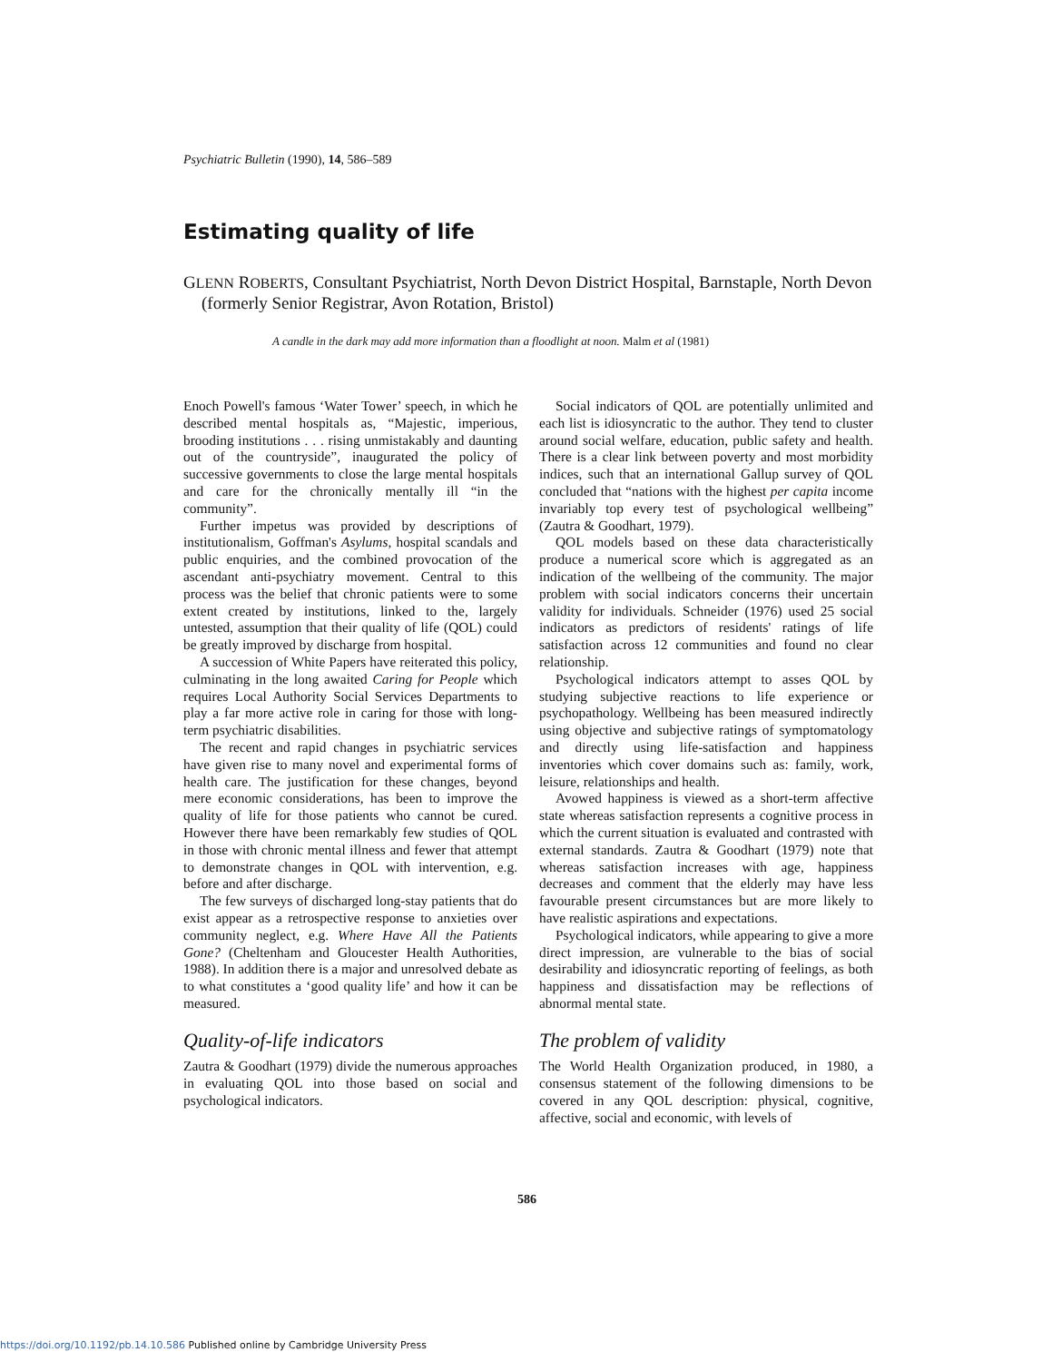Psychiatric Bulletin (1990), 14, 586–589
Estimating quality of life
GLENN ROBERTS, Consultant Psychiatrist, North Devon District Hospital, Barnstaple, North Devon (formerly Senior Registrar, Avon Rotation, Bristol)
A candle in the dark may add more information than a floodlight at noon. Malm et al (1981)
Enoch Powell's famous ‘Water Tower’ speech, in which he described mental hospitals as, “Majestic, imperious, brooding institutions . . . rising unmistakably and daunting out of the countryside”, inaugurated the policy of successive governments to close the large mental hospitals and care for the chronically mentally ill “in the community”.
Further impetus was provided by descriptions of institutionalism, Goffman's Asylums, hospital scandals and public enquiries, and the combined provocation of the ascendant anti-psychiatry movement. Central to this process was the belief that chronic patients were to some extent created by institutions, linked to the, largely untested, assumption that their quality of life (QOL) could be greatly improved by discharge from hospital.
A succession of White Papers have reiterated this policy, culminating in the long awaited Caring for People which requires Local Authority Social Services Departments to play a far more active role in caring for those with long-term psychiatric disabilities.
The recent and rapid changes in psychiatric services have given rise to many novel and experimental forms of health care. The justification for these changes, beyond mere economic considerations, has been to improve the quality of life for those patients who cannot be cured. However there have been remarkably few studies of QOL in those with chronic mental illness and fewer that attempt to demonstrate changes in QOL with intervention, e.g. before and after discharge.
The few surveys of discharged long-stay patients that do exist appear as a retrospective response to anxieties over community neglect, e.g. Where Have All the Patients Gone? (Cheltenham and Gloucester Health Authorities, 1988). In addition there is a major and unresolved debate as to what constitutes a ‘good quality life’ and how it can be measured.
Quality-of-life indicators
Zautra & Goodhart (1979) divide the numerous approaches in evaluating QOL into those based on social and psychological indicators.
Social indicators of QOL are potentially unlimited and each list is idiosyncratic to the author. They tend to cluster around social welfare, education, public safety and health. There is a clear link between poverty and most morbidity indices, such that an international Gallup survey of QOL concluded that “nations with the highest per capita income invariably top every test of psychological wellbeing” (Zautra & Goodhart, 1979).
QOL models based on these data characteristically produce a numerical score which is aggregated as an indication of the wellbeing of the community. The major problem with social indicators concerns their uncertain validity for individuals. Schneider (1976) used 25 social indicators as predictors of residents' ratings of life satisfaction across 12 communities and found no clear relationship.
Psychological indicators attempt to asses QOL by studying subjective reactions to life experience or psychopathology. Wellbeing has been measured indirectly using objective and subjective ratings of symptomatology and directly using life-satisfaction and happiness inventories which cover domains such as: family, work, leisure, relationships and health.
Avowed happiness is viewed as a short-term affective state whereas satisfaction represents a cognitive process in which the current situation is evaluated and contrasted with external standards. Zautra & Goodhart (1979) note that whereas satisfaction increases with age, happiness decreases and comment that the elderly may have less favourable present circumstances but are more likely to have realistic aspirations and expectations.
Psychological indicators, while appearing to give a more direct impression, are vulnerable to the bias of social desirability and idiosyncratic reporting of feelings, as both happiness and dissatisfaction may be reflections of abnormal mental state.
The problem of validity
The World Health Organization produced, in 1980, a consensus statement of the following dimensions to be covered in any QOL description: physical, cognitive, affective, social and economic, with levels of
586
https://doi.org/10.1192/pb.14.10.586 Published online by Cambridge University Press